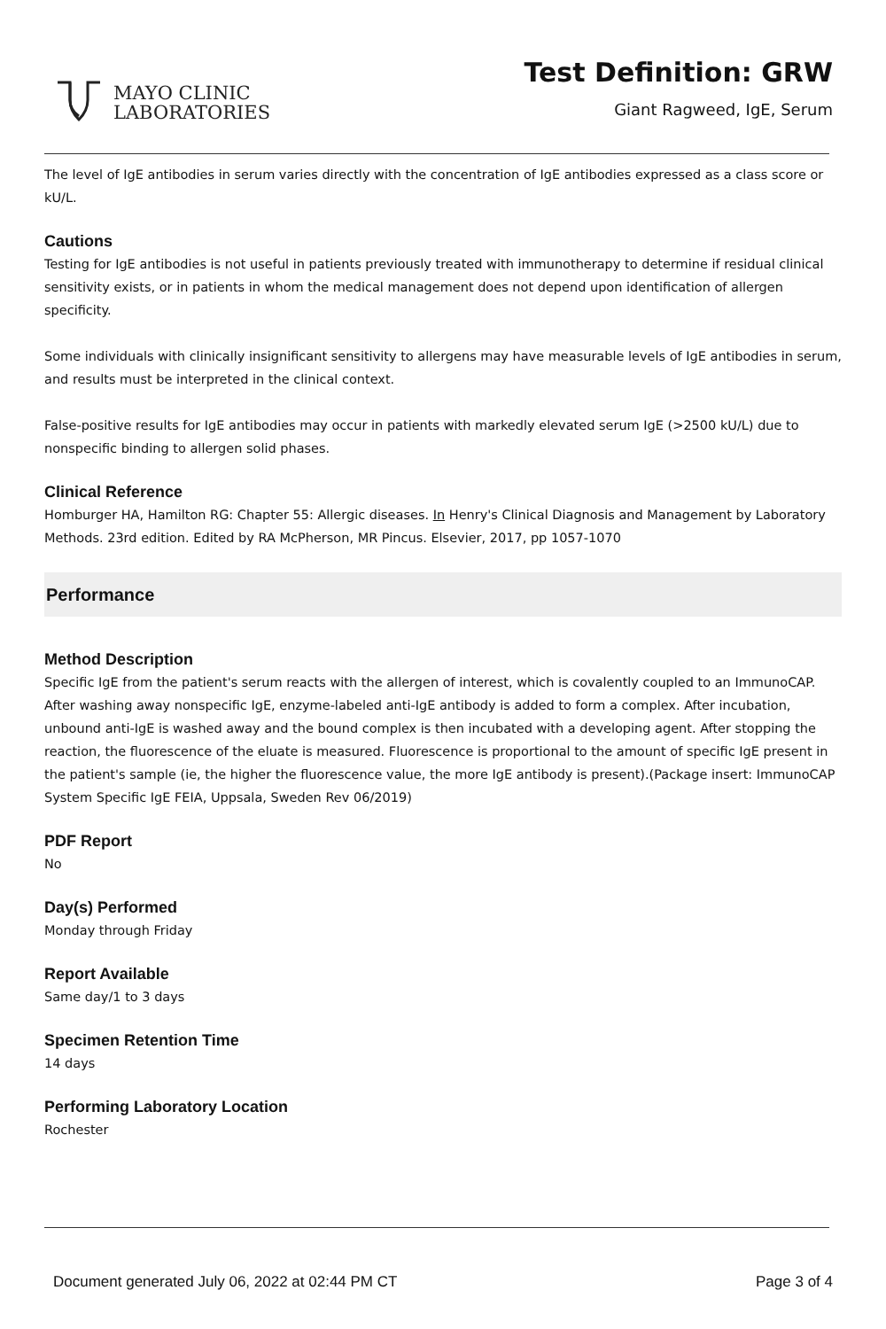MAYO CLINIC
LABORATORIES
Test Definition: GRW
Giant Ragweed, IgE, Serum
The level of IgE antibodies in serum varies directly with the concentration of IgE antibodies expressed as a class score or kU/L.
Cautions
Testing for IgE antibodies is not useful in patients previously treated with immunotherapy to determine if residual clinical sensitivity exists, or in patients in whom the medical management does not depend upon identification of allergen specificity.
Some individuals with clinically insignificant sensitivity to allergens may have measurable levels of IgE antibodies in serum, and results must be interpreted in the clinical context.
False-positive results for IgE antibodies may occur in patients with markedly elevated serum IgE (>2500 kU/L) due to nonspecific binding to allergen solid phases.
Clinical Reference
Homburger HA, Hamilton RG: Chapter 55: Allergic diseases. In Henry's Clinical Diagnosis and Management by Laboratory Methods. 23rd edition. Edited by RA McPherson, MR Pincus. Elsevier, 2017, pp 1057-1070
Performance
Method Description
Specific IgE from the patient's serum reacts with the allergen of interest, which is covalently coupled to an ImmunoCAP. After washing away nonspecific IgE, enzyme-labeled anti-IgE antibody is added to form a complex. After incubation, unbound anti-IgE is washed away and the bound complex is then incubated with a developing agent. After stopping the reaction, the fluorescence of the eluate is measured. Fluorescence is proportional to the amount of specific IgE present in the patient's sample (ie, the higher the fluorescence value, the more IgE antibody is present).(Package insert: ImmunoCAP System Specific IgE FEIA, Uppsala, Sweden Rev 06/2019)
PDF Report
No
Day(s) Performed
Monday through Friday
Report Available
Same day/1 to 3 days
Specimen Retention Time
14 days
Performing Laboratory Location
Rochester
Document generated July 06, 2022 at 02:44 PM CT Page 3 of 4